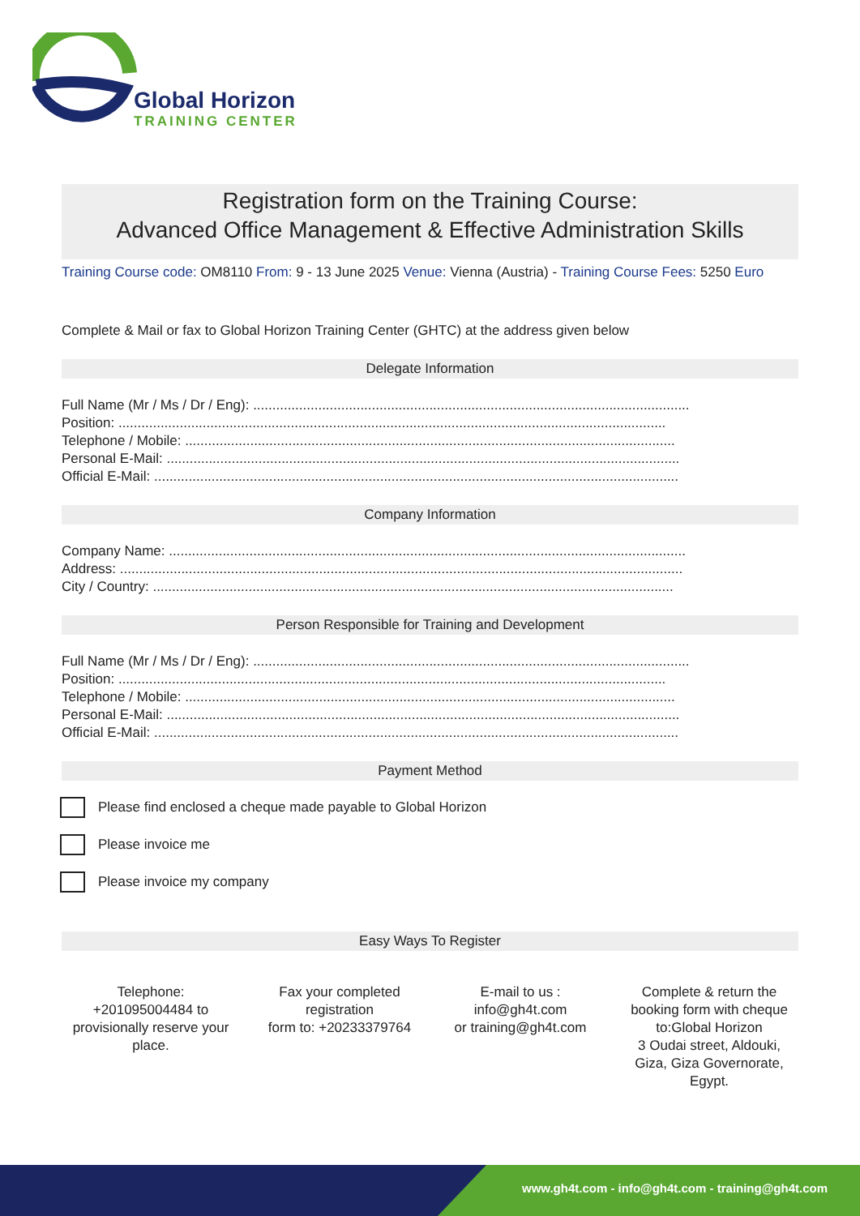Global Horizon
TRAINING CENTER
Registration form on the Training Course:
Advanced Office Management & Effective Administration Skills
Training Course code: OM8110 From: 9 - 13 June 2025 Venue: Vienna (Austria) - Training Course Fees: 5250 Euro
Complete & Mail or fax to Global Horizon Training Center (GHTC) at the address given below
Delegate Information
Full Name (Mr / Ms / Dr / Eng): ..................................................................................................................
Position: ...............................................................................................................................................
Telephone / Mobile: ................................................................................................................................
Personal E-Mail: ......................................................................................................................................
Official E-Mail: .........................................................................................................................................
Company Information
Company Name: .......................................................................................................................................
Address: ...................................................................................................................................................
City / Country: ........................................................................................................................................
Person Responsible for Training and Development
Full Name (Mr / Ms / Dr / Eng): ..................................................................................................................
Position: ...............................................................................................................................................
Telephone / Mobile: ................................................................................................................................
Personal E-Mail: ......................................................................................................................................
Official E-Mail: .........................................................................................................................................
Payment Method
Please find enclosed a cheque made payable to Global Horizon
Please invoice me
Please invoice my company
Easy Ways To Register
Telephone:
+201095004484 to provisionally reserve your place.
Fax your completed registration
form to: +20233379764
E-mail to us :
info@gh4t.com
or training@gh4t.com
Complete & return the booking form with cheque to:Global Horizon
3 Oudai street, Aldouki, Giza, Giza Governorate, Egypt.
www.gh4t.com - info@gh4t.com - training@gh4t.com